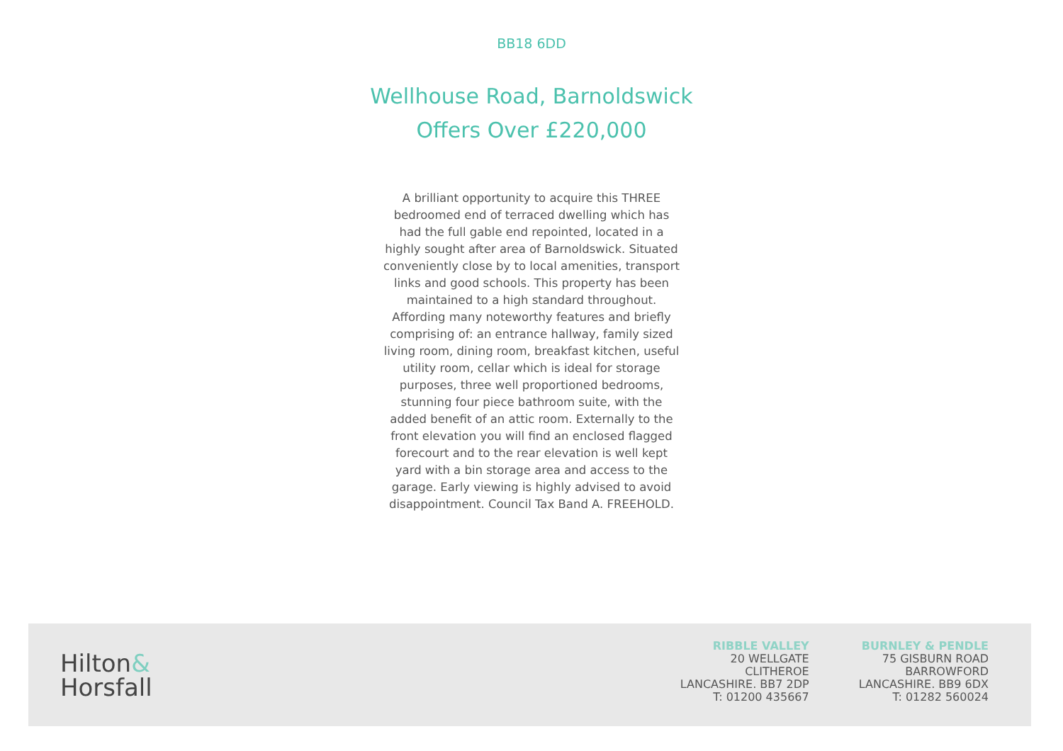BB18 6DD
Wellhouse Road, Barnoldswick
Offers Over £220,000
A brilliant opportunity to acquire this THREE bedroomed end of terraced dwelling which has had the full gable end repointed, located in a highly sought after area of Barnoldswick. Situated conveniently close by to local amenities, transport links and good schools. This property has been maintained to a high standard throughout. Affording many noteworthy features and briefly comprising of: an entrance hallway, family sized living room, dining room, breakfast kitchen, useful utility room, cellar which is ideal for storage purposes, three well proportioned bedrooms, stunning four piece bathroom suite, with the added benefit of an attic room. Externally to the front elevation you will find an enclosed flagged forecourt and to the rear elevation is well kept yard with a bin storage area and access to the garage. Early viewing is highly advised to avoid disappointment. Council Tax Band A. FREEHOLD.
Hilton&
Horsfall
RIBBLE VALLEY
20 WELLGATE
CLITHEROE
LANCASHIRE. BB7 2DP
T: 01200 435667
BURNLEY & PENDLE
75 GISBURN ROAD
BARROWFORD
LANCASHIRE. BB9 6DX
T: 01282 560024